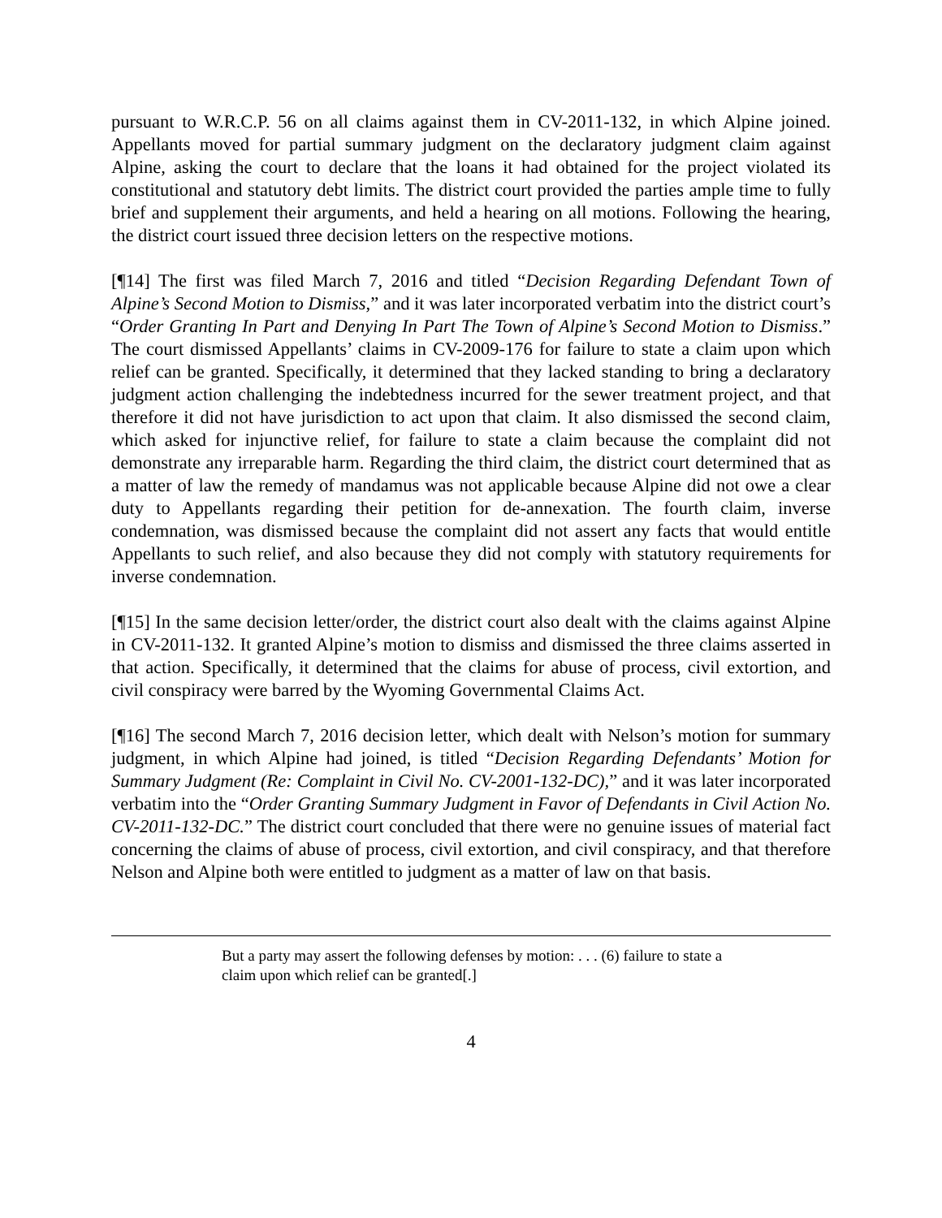pursuant to W.R.C.P. 56 on all claims against them in CV-2011-132, in which Alpine joined. Appellants moved for partial summary judgment on the declaratory judgment claim against Alpine, asking the court to declare that the loans it had obtained for the project violated its constitutional and statutory debt limits. The district court provided the parties ample time to fully brief and supplement their arguments, and held a hearing on all motions. Following the hearing, the district court issued three decision letters on the respective motions.
[¶14] The first was filed March 7, 2016 and titled “Decision Regarding Defendant Town of Alpine’s Second Motion to Dismiss,” and it was later incorporated verbatim into the district court’s “Order Granting In Part and Denying In Part The Town of Alpine’s Second Motion to Dismiss.” The court dismissed Appellants’ claims in CV-2009-176 for failure to state a claim upon which relief can be granted. Specifically, it determined that they lacked standing to bring a declaratory judgment action challenging the indebtedness incurred for the sewer treatment project, and that therefore it did not have jurisdiction to act upon that claim. It also dismissed the second claim, which asked for injunctive relief, for failure to state a claim because the complaint did not demonstrate any irreparable harm. Regarding the third claim, the district court determined that as a matter of law the remedy of mandamus was not applicable because Alpine did not owe a clear duty to Appellants regarding their petition for de-annexation. The fourth claim, inverse condemnation, was dismissed because the complaint did not assert any facts that would entitle Appellants to such relief, and also because they did not comply with statutory requirements for inverse condemnation.
[¶15] In the same decision letter/order, the district court also dealt with the claims against Alpine in CV-2011-132. It granted Alpine’s motion to dismiss and dismissed the three claims asserted in that action. Specifically, it determined that the claims for abuse of process, civil extortion, and civil conspiracy were barred by the Wyoming Governmental Claims Act.
[¶16] The second March 7, 2016 decision letter, which dealt with Nelson’s motion for summary judgment, in which Alpine had joined, is titled “Decision Regarding Defendants’ Motion for Summary Judgment (Re: Complaint in Civil No. CV-2001-132-DC),” and it was later incorporated verbatim into the “Order Granting Summary Judgment in Favor of Defendants in Civil Action No. CV-2011-132-DC.” The district court concluded that there were no genuine issues of material fact concerning the claims of abuse of process, civil extortion, and civil conspiracy, and that therefore Nelson and Alpine both were entitled to judgment as a matter of law on that basis.
But a party may assert the following defenses by motion: . . . (6) failure to state a claim upon which relief can be granted[.]
4